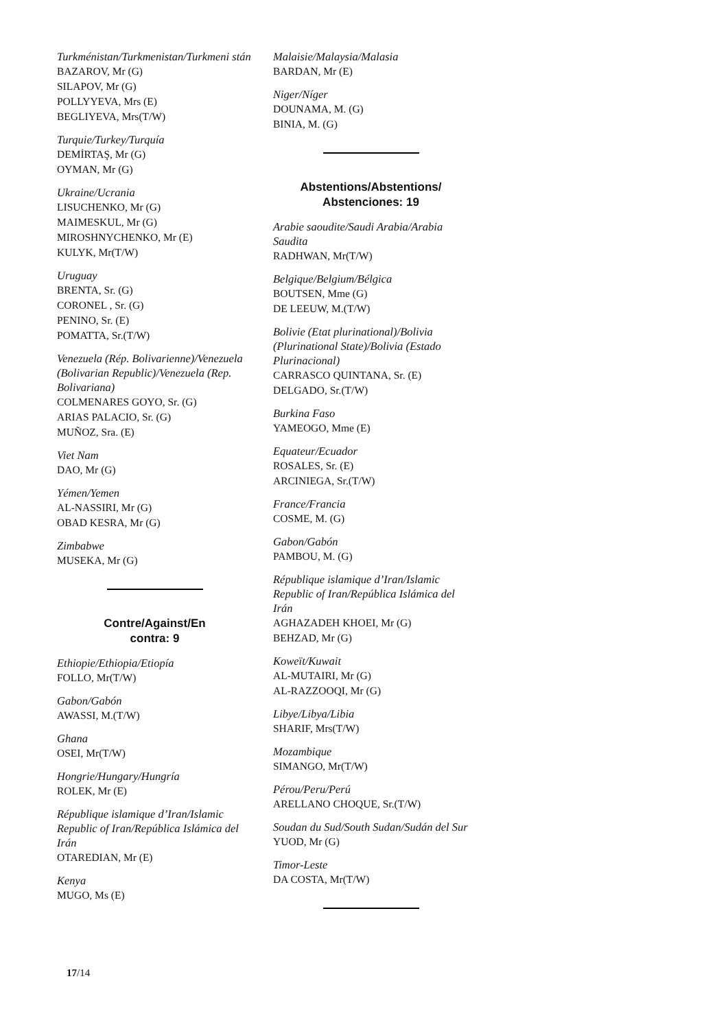Turkménistan/Turkmenistan/Turkmeni stán
BAZAROV, Mr (G)
SILAPOV, Mr (G)
POLLYYEVA, Mrs (E)
BEGLIYEVA, Mrs(T/W)
Turquie/Turkey/Turquía
DEMİRTAŞ, Mr (G)
OYMAN, Mr (G)
Ukraine/Ucrania
LISUCHENKO, Mr (G)
MAIMESKUL, Mr (G)
MIROSHNYCHENKO, Mr (E)
KULYK, Mr(T/W)
Uruguay
BRENTA, Sr. (G)
CORONEL , Sr. (G)
PENINO, Sr. (E)
POMATTA, Sr.(T/W)
Venezuela (Rép. Bolivarienne)/Venezuela (Bolivarian Republic)/Venezuela (Rep. Bolivariana)
COLMENARES GOYO, Sr. (G)
ARIAS PALACIO, Sr. (G)
MUÑOZ, Sra. (E)
Viet Nam
DAO, Mr (G)
Yémen/Yemen
AL-NASSIRI, Mr (G)
OBAD KESRA, Mr (G)
Zimbabwe
MUSEKA, Mr (G)
Contre/Against/En
contra: 9
Ethiopie/Ethiopia/Etiopía
FOLLO, Mr(T/W)
Gabon/Gabón
AWASSI, M.(T/W)
Ghana
OSEI, Mr(T/W)
Hongrie/Hungary/Hungría
ROLEK, Mr (E)
République islamique d’Iran/Islamic Republic of Iran/República Islámica del Irán
OTAREDIAN, Mr (E)
Kenya
MUGO, Ms (E)
Malaisie/Malaysia/Malasia
BARDAN, Mr (E)
Niger/Níger
DOUNAMA, M. (G)
BINIA, M. (G)
Abstentions/Abstentions/
Abstenciones: 19
Arabie saoudite/Saudi Arabia/Arabia Saudita
RADHWAN, Mr(T/W)
Belgique/Belgium/Bélgica
BOUTSEN, Mme (G)
DE LEEUW, M.(T/W)
Bolivie (Etat plurinational)/Bolivia (Plurinational State)/Bolivia (Estado Plurinacional)
CARRASCO QUINTANA, Sr. (E)
DELGADO, Sr.(T/W)
Burkina Faso
YAMEOGO, Mme (E)
Equateur/Ecuador
ROSALES, Sr. (E)
ARCINIEGA, Sr.(T/W)
France/Francia
COSME, M. (G)
Gabon/Gabón
PAMBOU, M. (G)
République islamique d’Iran/Islamic Republic of Iran/República Islámica del Irán
AGHAZADEH KHOEI, Mr (G)
BEHZAD, Mr (G)
Koweït/Kuwait
AL-MUTAIRI, Mr (G)
AL-RAZZOOQI, Mr (G)
Libye/Libya/Libia
SHARIF, Mrs(T/W)
Mozambique
SIMANGO, Mr(T/W)
Pérou/Peru/Perú
ARELLANO CHOQUE, Sr.(T/W)
Soudan du Sud/South Sudan/Sudán del Sur
YUOD, Mr (G)
Timor-Leste
DA COSTA, Mr(T/W)
17/14